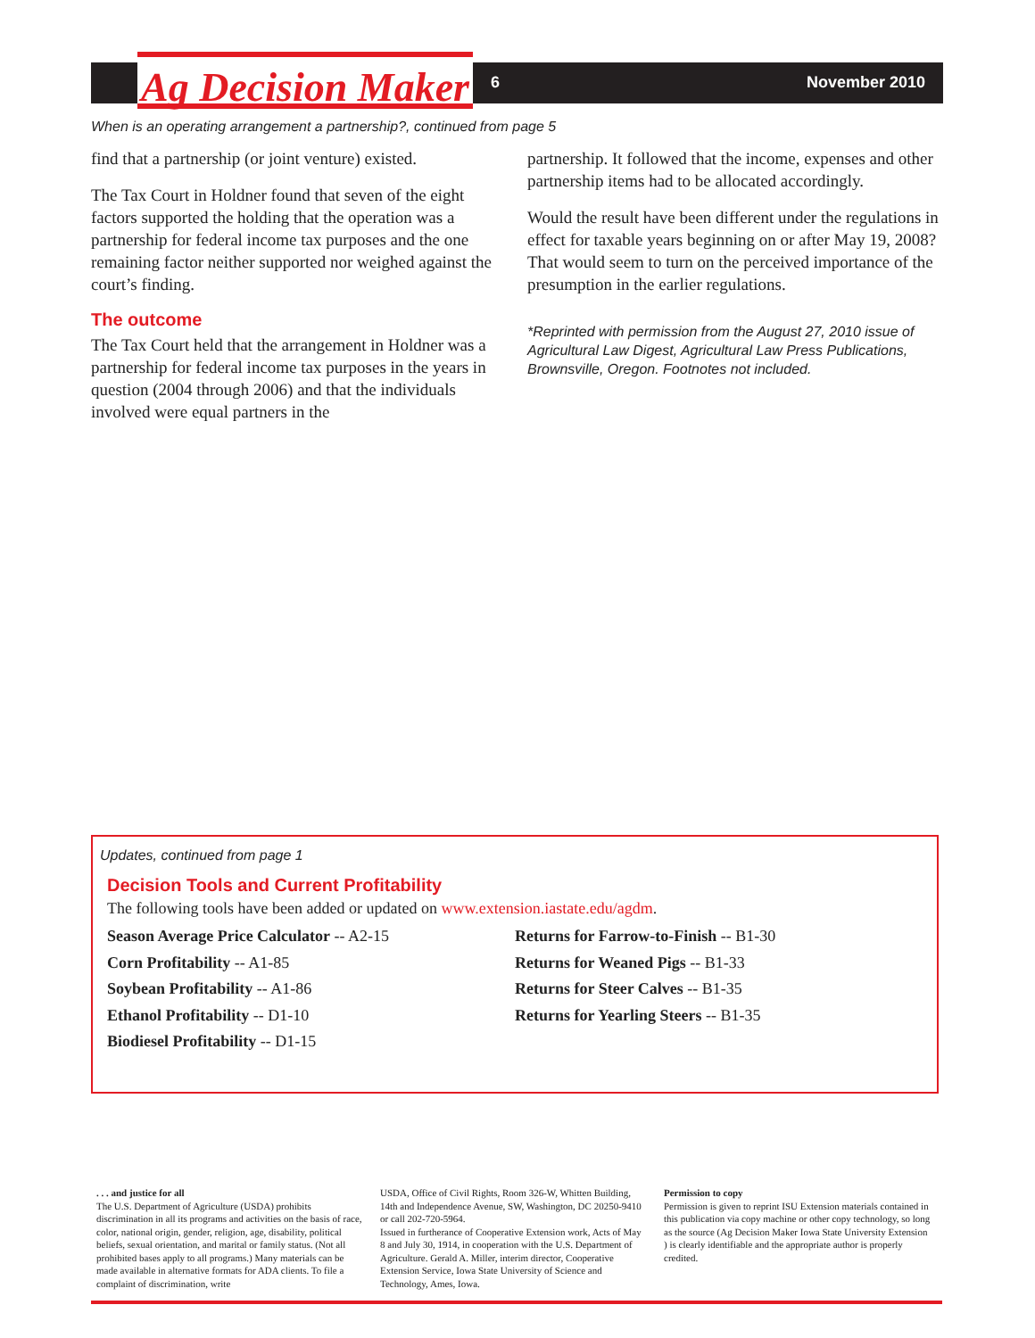Ag Decision Maker 6 November 2010
When is an operating arrangement a partnership?, continued from page 5
find that a partnership (or joint venture) existed.
The Tax Court in Holdner found that seven of the eight factors supported the holding that the operation was a partnership for federal income tax purposes and the one remaining factor neither supported nor weighed against the court’s finding.
The outcome
The Tax Court held that the arrangement in Holdner was a partnership for federal income tax purposes in the years in question (2004 through 2006) and that the individuals involved were equal partners in the
partnership. It followed that the income, expenses and other partnership items had to be allocated accordingly.
Would the result have been different under the regulations in effect for taxable years beginning on or after May 19, 2008? That would seem to turn on the perceived importance of the presumption in the earlier regulations.
*Reprinted with permission from the August 27, 2010 issue of Agricultural Law Digest, Agricultural Law Press Publications, Brownsville, Oregon. Footnotes not included.
Updates, continued from page 1
Decision Tools and Current Profitability
The following tools have been added or updated on www.extension.iastate.edu/agdm.
Season Average Price Calculator -- A2-15
Corn Profitability -- A1-85
Soybean Profitability -- A1-86
Ethanol Profitability -- D1-10
Biodiesel Profitability -- D1-15
Returns for Farrow-to-Finish -- B1-30
Returns for Weaned Pigs -- B1-33
Returns for Steer Calves -- B1-35
Returns for Yearling Steers -- B1-35
. . . and justice for all
The U.S. Department of Agriculture (USDA) prohibits discrimination in all its programs and activities on the basis of race, color, national origin, gender, religion, age, disability, political beliefs, sexual orientation, and marital or family status. (Not all prohibited bases apply to all programs.) Many materials can be made available in alternative formats for ADA clients. To file a complaint of discrimination, write
USDA, Office of Civil Rights, Room 326-W, Whitten Building, 14th and Independence Avenue, SW, Washington, DC 20250-9410 or call 202-720-5964.
Issued in furtherance of Cooperative Extension work, Acts of May 8 and July 30, 1914, in cooperation with the U.S. Department of Agriculture. Gerald A. Miller, interim director, Cooperative Extension Service, Iowa State University of Science and Technology, Ames, Iowa.
Permission to copy
Permission is given to reprint ISU Extension materials contained in this publication via copy machine or other copy technology, so long as the source (Ag Decision Maker Iowa State University Extension ) is clearly identifiable and the appropriate author is properly credited.